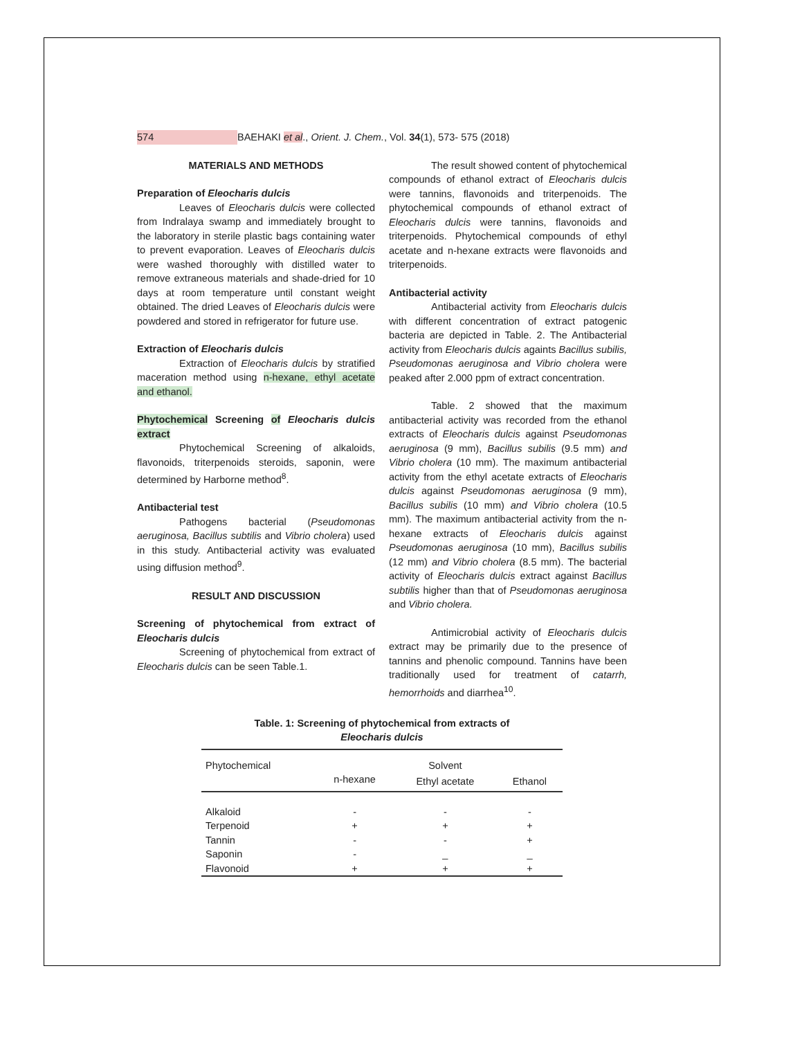574 BAEHAKI et al., Orient. J. Chem., Vol. 34(1), 573- 575 (2018)
MATERIALS AND METHODS
Preparation of Eleocharis dulcis
Leaves of Eleocharis dulcis were collected from Indralaya swamp and immediately brought to the laboratory in sterile plastic bags containing water to prevent evaporation. Leaves of Eleocharis dulcis were washed thoroughly with distilled water to remove extraneous materials and shade-dried for 10 days at room temperature until constant weight obtained. The dried Leaves of Eleocharis dulcis were powdered and stored in refrigerator for future use.
Extraction of Eleocharis dulcis
Extraction of Eleocharis dulcis by stratified maceration method using n-hexane, ethyl acetate and ethanol.
Phytochemical Screening of Eleocharis dulcis extract
Phytochemical Screening of alkaloids, flavonoids, triterpenoids steroids, saponin, were determined by Harborne method<sup>8</sup>.
Antibacterial test
Pathogens bacterial (Pseudomonas aeruginosa, Bacillus subtilis and Vibrio cholera) used in this study. Antibacterial activity was evaluated using diffusion method<sup>9</sup>.
RESULT AND DISCUSSION
Screening of phytochemical from extract of Eleocharis dulcis
Screening of phytochemical from extract of Eleocharis dulcis can be seen Table.1.
The result showed content of phytochemical compounds of ethanol extract of Eleocharis dulcis were tannins, flavonoids and triterpenoids. The phytochemical compounds of ethanol extract of Eleocharis dulcis were tannins, flavonoids and triterpenoids. Phytochemical compounds of ethyl acetate and n-hexane extracts were flavonoids and triterpenoids.
Antibacterial activity
Antibacterial activity from Eleocharis dulcis with different concentration of extract patogenic bacteria are depicted in Table. 2. The Antibacterial activity from Eleocharis dulcis againts Bacillus subilis, Pseudomonas aeruginosa and Vibrio cholera were peaked after 2.000 ppm of extract concentration.
Table. 2 showed that the maximum antibacterial activity was recorded from the ethanol extracts of Eleocharis dulcis against Pseudomonas aeruginosa (9 mm), Bacillus subilis (9.5 mm) and Vibrio cholera (10 mm). The maximum antibacterial activity from the ethyl acetate extracts of Eleocharis dulcis against Pseudomonas aeruginosa (9 mm), Bacillus subilis (10 mm) and Vibrio cholera (10.5 mm). The maximum antibacterial activity from the n-hexane extracts of Eleocharis dulcis against Pseudomonas aeruginosa (10 mm), Bacillus subilis (12 mm) and Vibrio cholera (8.5 mm). The bacterial activity of Eleocharis dulcis extract against Bacillus subtilis higher than that of Pseudomonas aeruginosa and Vibrio cholera.
Antimicrobial activity of Eleocharis dulcis extract may be primarily due to the presence of tannins and phenolic compound. Tannins have been traditionally used for treatment of catarrh, hemorrhoids and diarrhea<sup>10</sup>.
Table. 1: Screening of phytochemical from extracts of
Eleocharis dulcis
| Phytochemical | | Solvent | |
| --- | --- | --- | --- |
| | n-hexane | Ethyl acetate | Ethanol |
| Alkaloid | - | - | - |
| Terpenoid | + | + | + |
| Tannin | - | - | + |
| Saponin | - | _ | _ |
| Flavonoid | + | + | + |